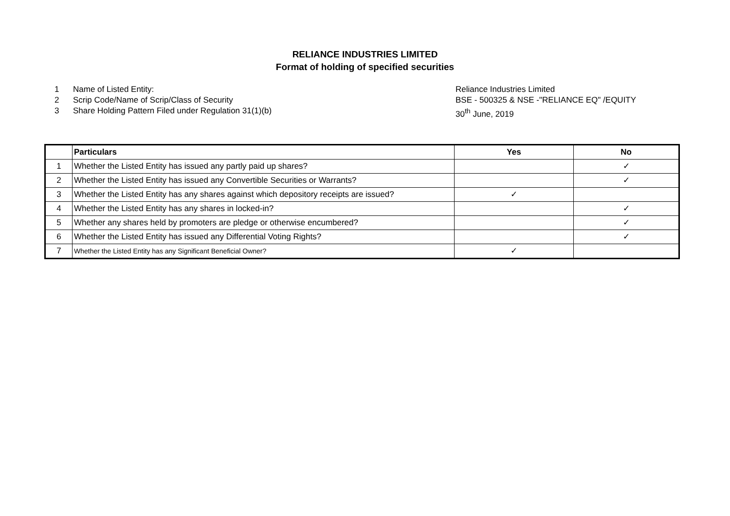RELIANCE INDUSTRIES LIMITED
Format of holding of specified securities
1 Name of Listed Entity: Reliance Industries Limited
2 Scrip Code/Name of Scrip/Class of Security BSE - 500325 & NSE -"RELIANCE EQ" /EQUITY
3 Share Holding Pattern Filed under Regulation 31(1)(b) 30<sup>th</sup> June, 2019
| | Particulars | Yes | No |
| --- | --- | --- | --- |
| 1 | Whether the Listed Entity has issued any partly paid up shares? | | ✓ |
| 2 | Whether the Listed Entity has issued any Convertible Securities or Warrants? | | ✓ |
| 3 | Whether the Listed Entity has any shares against which depository receipts are issued? | ✓ | |
| 4 | Whether the Listed Entity has any shares in locked-in? | | ✓ |
| 5 | Whether any shares held by promoters are pledge or otherwise encumbered? | | ✓ |
| 6 | Whether the Listed Entity has issued any Differential Voting Rights? | | ✓ |
| 7 | Whether the Listed Entity has any Significant Beneficial Owner? | ✓ | |